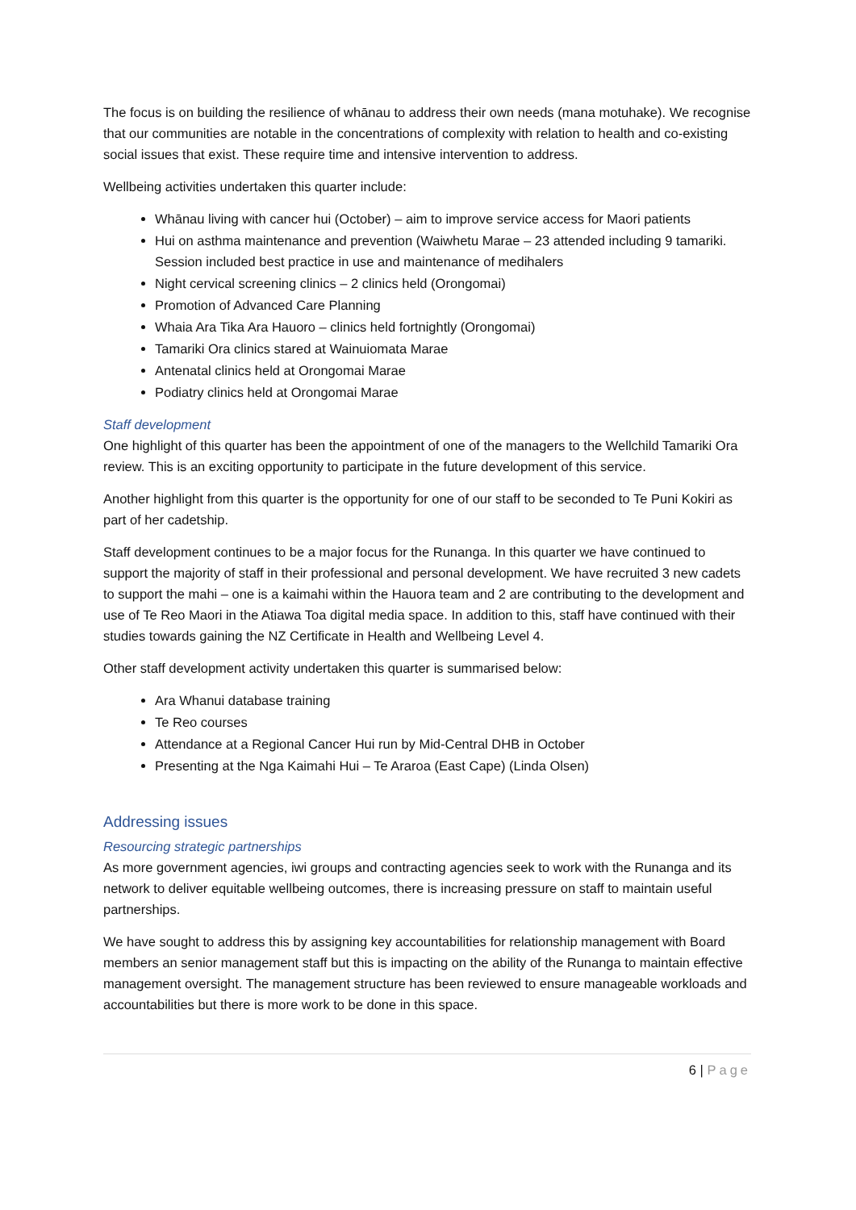The focus is on building the resilience of whānau to address their own needs (mana motuhake). We recognise that our communities are notable in the concentrations of complexity with relation to health and co-existing social issues that exist. These require time and intensive intervention to address.
Wellbeing activities undertaken this quarter include:
Whānau living with cancer hui (October) – aim to improve service access for Maori patients
Hui on asthma maintenance and prevention (Waiwhetu Marae – 23 attended including 9 tamariki. Session included best practice in use and maintenance of medihalers
Night cervical screening clinics – 2 clinics held (Orongomai)
Promotion of Advanced Care Planning
Whaia Ara Tika Ara Hauoro – clinics held fortnightly (Orongomai)
Tamariki Ora clinics stared at Wainuiomata Marae
Antenatal clinics held at Orongomai Marae
Podiatry clinics held at Orongomai Marae
Staff development
One highlight of this quarter has been the appointment of one of the managers to the Wellchild Tamariki Ora review. This is an exciting opportunity to participate in the future development of this service.
Another highlight from this quarter is the opportunity for one of our staff to be seconded to Te Puni Kokiri as part of her cadetship.
Staff development continues to be a major focus for the Runanga. In this quarter we have continued to support the majority of staff in their professional and personal development. We have recruited 3 new cadets to support the mahi – one is a kaimahi within the Hauora team and 2 are contributing to the development and use of Te Reo Maori in the Atiawa Toa digital media space. In addition to this, staff have continued with their studies towards gaining the NZ Certificate in Health and Wellbeing Level 4.
Other staff development activity undertaken this quarter is summarised below:
Ara Whanui database training
Te Reo courses
Attendance at a Regional Cancer Hui run by Mid-Central DHB in October
Presenting at the Nga Kaimahi Hui – Te Araroa (East Cape) (Linda Olsen)
Addressing issues
Resourcing strategic partnerships
As more government agencies, iwi groups and contracting agencies seek to work with the Runanga and its network to deliver equitable wellbeing outcomes, there is increasing pressure on staff to maintain useful partnerships.
We have sought to address this by assigning key accountabilities for relationship management with Board members an senior management staff but this is impacting on the ability of the Runanga to maintain effective management oversight. The management structure has been reviewed to ensure manageable workloads and accountabilities but there is more work to be done in this space.
6 | Page